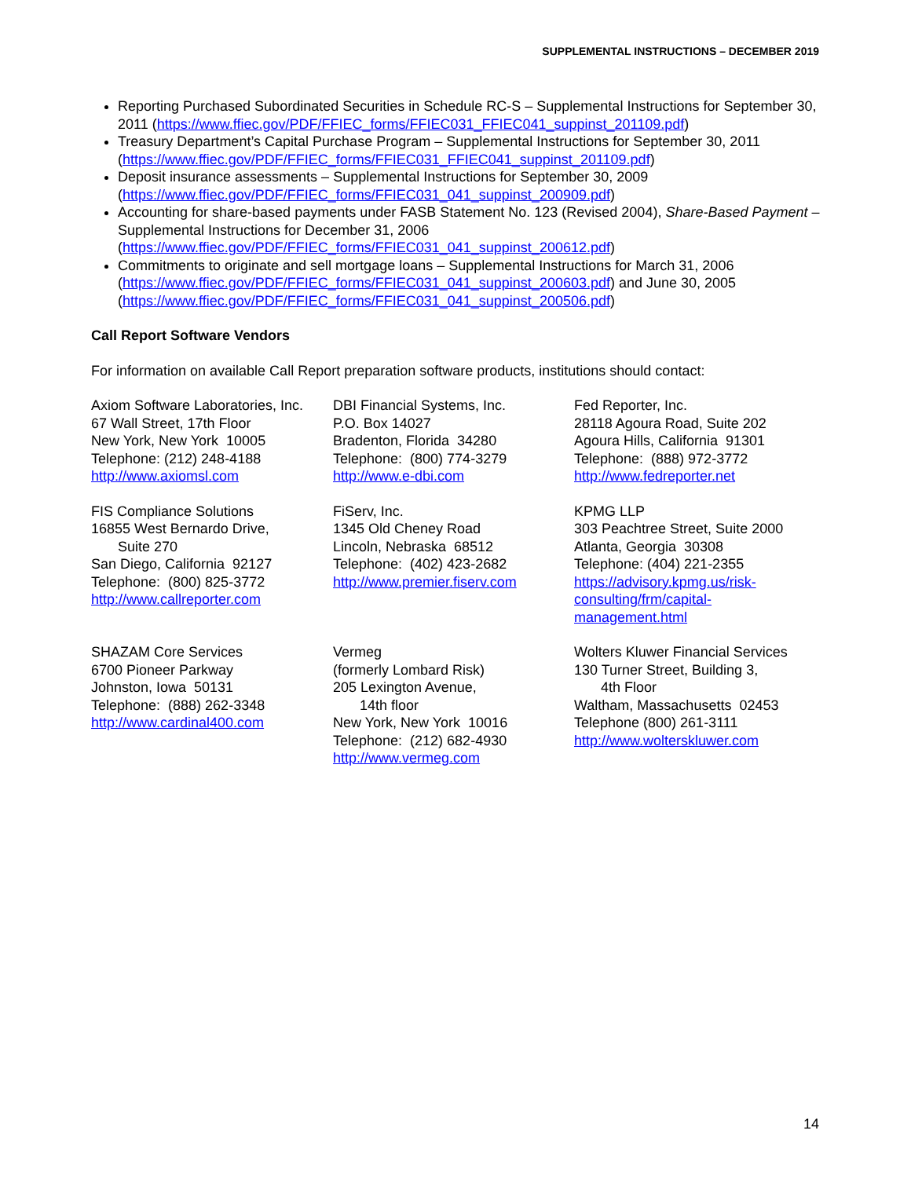SUPPLEMENTAL INSTRUCTIONS – DECEMBER 2019
Reporting Purchased Subordinated Securities in Schedule RC-S – Supplemental Instructions for September 30, 2011 (https://www.ffiec.gov/PDF/FFIEC_forms/FFIEC031_FFIEC041_suppinst_201109.pdf)
Treasury Department’s Capital Purchase Program – Supplemental Instructions for September 30, 2011 (https://www.ffiec.gov/PDF/FFIEC_forms/FFIEC031_FFIEC041_suppinst_201109.pdf)
Deposit insurance assessments – Supplemental Instructions for September 30, 2009 (https://www.ffiec.gov/PDF/FFIEC_forms/FFIEC031_041_suppinst_200909.pdf)
Accounting for share-based payments under FASB Statement No. 123 (Revised 2004), Share-Based Payment – Supplemental Instructions for December 31, 2006 (https://www.ffiec.gov/PDF/FFIEC_forms/FFIEC031_041_suppinst_200612.pdf)
Commitments to originate and sell mortgage loans – Supplemental Instructions for March 31, 2006 (https://www.ffiec.gov/PDF/FFIEC_forms/FFIEC031_041_suppinst_200603.pdf) and June 30, 2005 (https://www.ffiec.gov/PDF/FFIEC_forms/FFIEC031_041_suppinst_200506.pdf)
Call Report Software Vendors
For information on available Call Report preparation software products, institutions should contact:
Axiom Software Laboratories, Inc.
67 Wall Street, 17th Floor
New York, New York 10005
Telephone: (212) 248-4188
http://www.axiomsl.com
DBI Financial Systems, Inc.
P.O. Box 14027
Bradenton, Florida 34280
Telephone: (800) 774-3279
http://www.e-dbi.com
Fed Reporter, Inc.
28118 Agoura Road, Suite 202
Agoura Hills, California 91301
Telephone: (888) 972-3772
http://www.fedreporter.net
FIS Compliance Solutions
16855 West Bernardo Drive,
Suite 270
San Diego, California 92127
Telephone: (800) 825-3772
http://www.callreporter.com
FiServ, Inc.
1345 Old Cheney Road
Lincoln, Nebraska 68512
Telephone: (402) 423-2682
http://www.premier.fiserv.com
KPMG LLP
303 Peachtree Street, Suite 2000
Atlanta, Georgia 30308
Telephone: (404) 221-2355
https://advisory.kpmg.us/risk-
consulting/frm/capital-
management.html
SHAZAM Core Services
6700 Pioneer Parkway
Johnston, Iowa 50131
Telephone: (888) 262-3348
http://www.cardinal400.com
Vermeg
(formerly Lombard Risk)
205 Lexington Avenue,
14th floor
New York, New York 10016
Telephone: (212) 682-4930
http://www.vermeg.com
Wolters Kluwer Financial Services
130 Turner Street, Building 3,
4th Floor
Waltham, Massachusetts 02453
Telephone (800) 261-3111
http://www.wolterskluwer.com
14